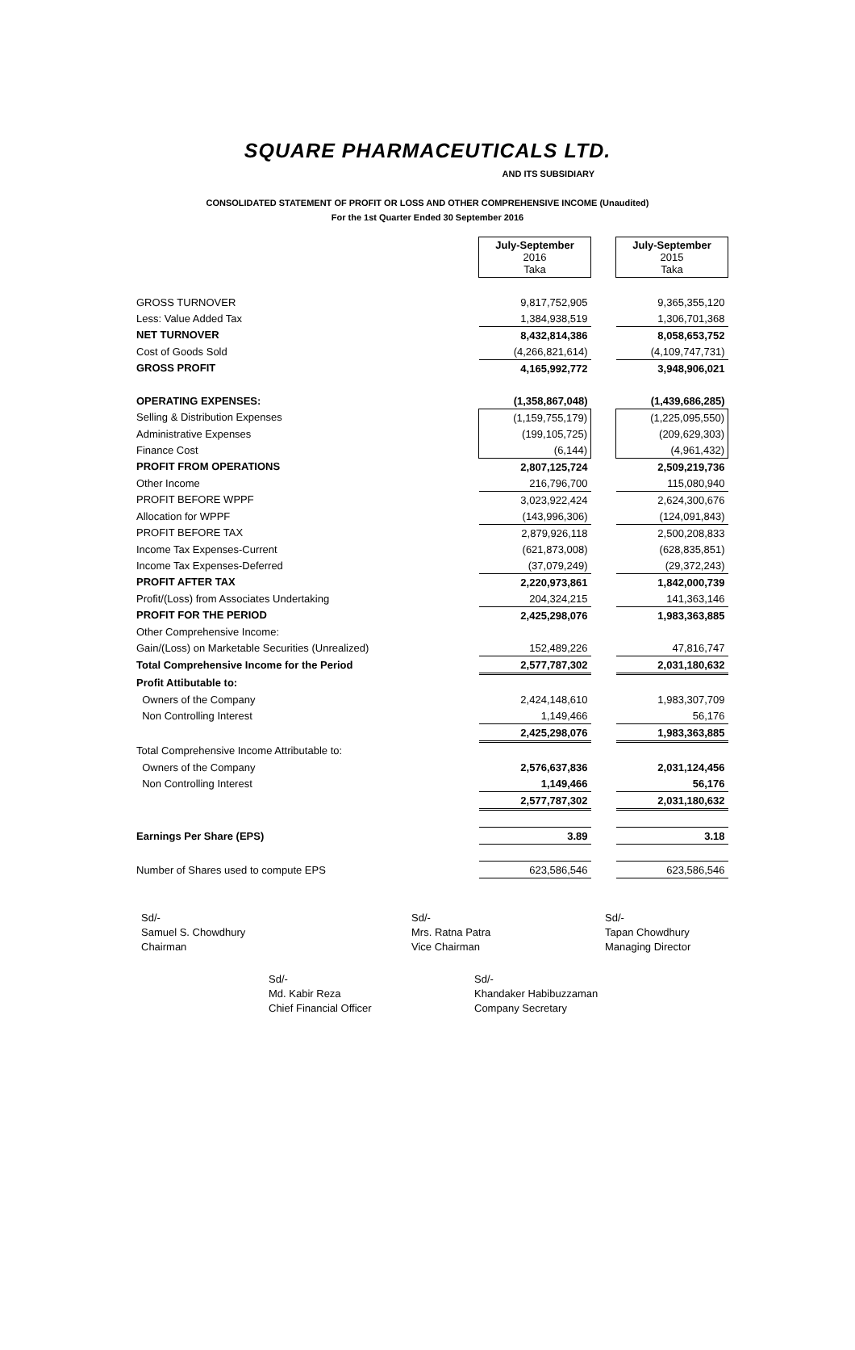SQUARE PHARMACEUTICALS LTD.
AND ITS SUBSIDIARY
CONSOLIDATED STATEMENT OF PROFIT OR LOSS AND OTHER COMPREHENSIVE INCOME (Unaudited)
For the 1st Quarter Ended 30 September 2016
| | July-September 2016 Taka | | July-September 2015 Taka |
| GROSS TURNOVER | 9,817,752,905 | | 9,365,355,120 |
| Less: Value Added Tax | 1,384,938,519 | | 1,306,701,368 |
| NET TURNOVER | 8,432,814,386 | | 8,058,653,752 |
| Cost of Goods Sold | (4,266,821,614) | | (4,109,747,731) |
| GROSS PROFIT | 4,165,992,772 | | 3,948,906,021 |
| OPERATING EXPENSES: | (1,358,867,048) | | (1,439,686,285) |
| Selling & Distribution Expenses | (1,159,755,179) | | (1,225,095,550) |
| Administrative Expenses | (199,105,725) | | (209,629,303) |
| Finance Cost | (6,144) | | (4,961,432) |
| PROFIT FROM OPERATIONS | 2,807,125,724 | | 2,509,219,736 |
| Other Income | 216,796,700 | | 115,080,940 |
| PROFIT BEFORE WPPF | 3,023,922,424 | | 2,624,300,676 |
| Allocation for WPPF | (143,996,306) | | (124,091,843) |
| PROFIT BEFORE TAX | 2,879,926,118 | | 2,500,208,833 |
| Income Tax Expenses-Current | (621,873,008) | | (628,835,851) |
| Income Tax Expenses-Deferred | (37,079,249) | | (29,372,243) |
| PROFIT AFTER TAX | 2,220,973,861 | | 1,842,000,739 |
| Profit/(Loss) from Associates Undertaking | 204,324,215 | | 141,363,146 |
| PROFIT FOR THE PERIOD | 2,425,298,076 | | 1,983,363,885 |
| Other Comprehensive Income: | | | |
| Gain/(Loss) on Marketable Securities (Unrealized) | 152,489,226 | | 47,816,747 |
| Total Comprehensive Income for the Period | 2,577,787,302 | | 2,031,180,632 |
| Profit Attibutable to: | | | |
| Owners of the Company | 2,424,148,610 | | 1,983,307,709 |
| Non Controlling Interest | 1,149,466 | | 56,176 |
| | 2,425,298,076 | | 1,983,363,885 |
| Total Comprehensive Income Attributable to: | | | |
| Owners of the Company | 2,576,637,836 | | 2,031,124,456 |
| Non Controlling Interest | 1,149,466 | | 56,176 |
| | 2,577,787,302 | | 2,031,180,632 |
| Earnings Per Share (EPS) | 3.89 | | 3.18 |
| Number of Shares used to compute EPS | 623,586,546 | | 623,586,546 |
Sd/-
Samuel S. Chowdhury
Chairman
Sd/-
Mrs. Ratna Patra
Vice Chairman
Sd/-
Tapan Chowdhury
Managing Director
Sd/-
Md. Kabir Reza
Chief Financial Officer
Sd/-
Khandaker Habibuzzaman
Company Secretary